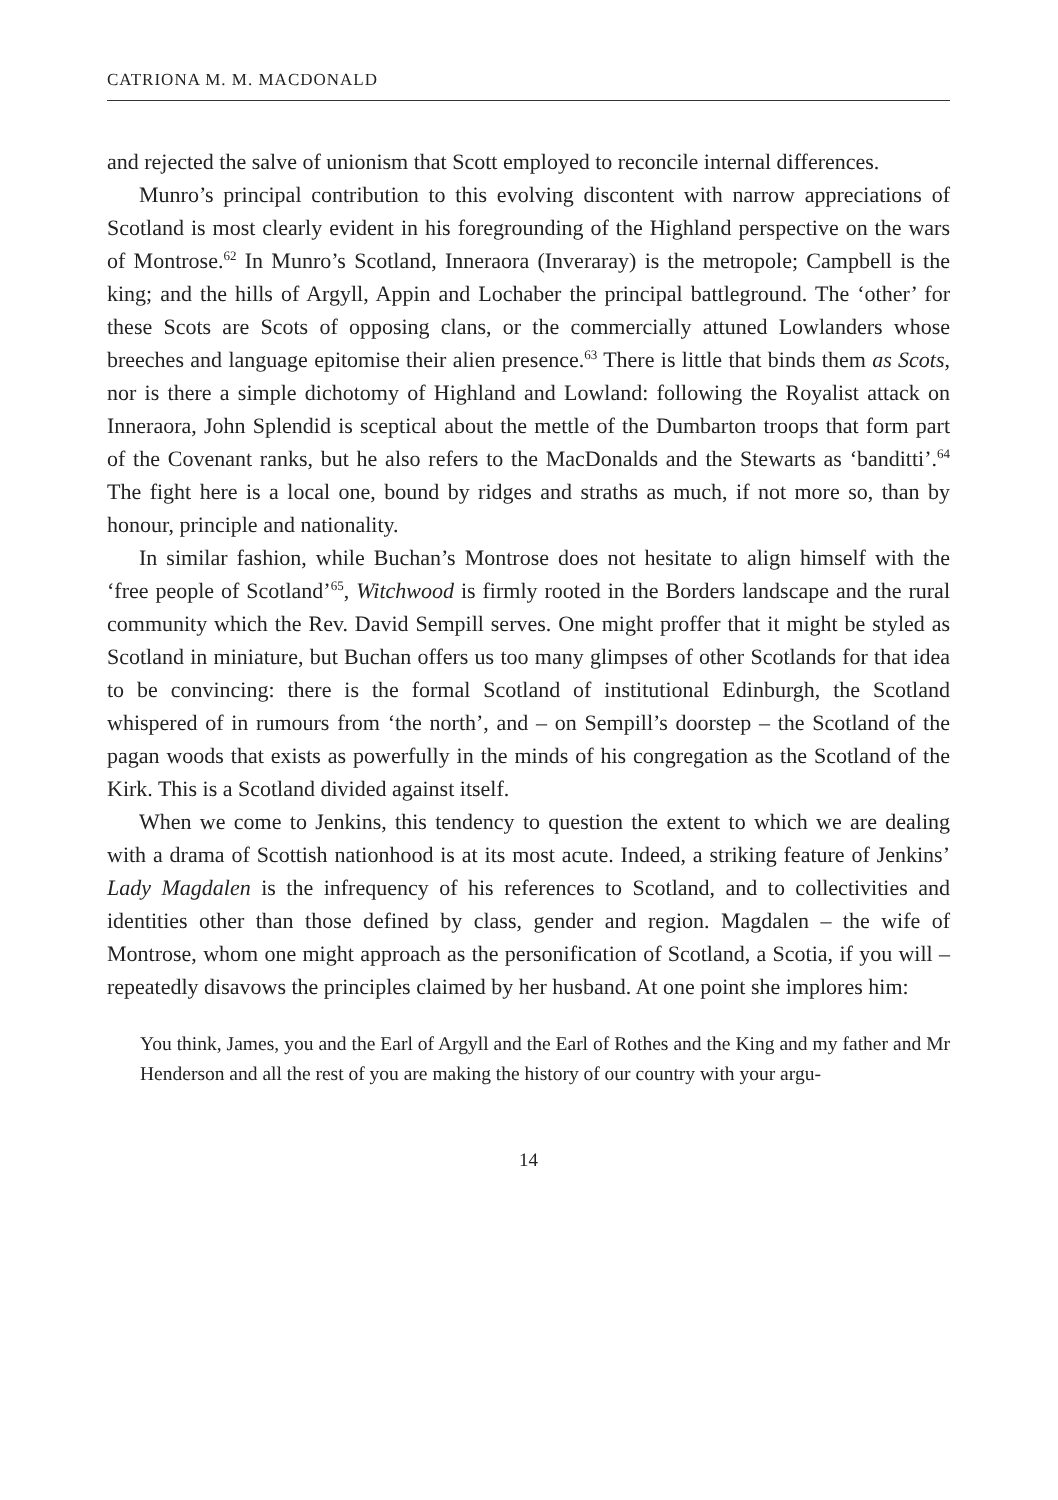CATRIONA M. M. MACDONALD
and rejected the salve of unionism that Scott employed to reconcile internal differences.
Munro’s principal contribution to this evolving discontent with narrow appreciations of Scotland is most clearly evident in his foregrounding of the Highland perspective on the wars of Montrose.<sup>62</sup> In Munro’s Scotland, Inneraora (Inveraray) is the metropole; Campbell is the king; and the hills of Argyll, Appin and Lochaber the principal battleground. The ‘other’ for these Scots are Scots of opposing clans, or the commercially attuned Lowlanders whose breeches and language epitomise their alien presence.<sup>63</sup> There is little that binds them as Scots, nor is there a simple dichotomy of Highland and Lowland: following the Royalist attack on Inneraora, John Splendid is sceptical about the mettle of the Dumbarton troops that form part of the Covenant ranks, but he also refers to the MacDonalds and the Stewarts as ‘banditti’.<sup>64</sup> The fight here is a local one, bound by ridges and straths as much, if not more so, than by honour, principle and nationality.
In similar fashion, while Buchan’s Montrose does not hesitate to align himself with the ‘free people of Scotland’<sup>65</sup>, Witchwood is firmly rooted in the Borders landscape and the rural community which the Rev. David Sempill serves. One might proffer that it might be styled as Scotland in miniature, but Buchan offers us too many glimpses of other Scotlands for that idea to be convincing: there is the formal Scotland of institutional Edinburgh, the Scotland whispered of in rumours from ‘the north’, and – on Sempill’s doorstep – the Scotland of the pagan woods that exists as powerfully in the minds of his congregation as the Scotland of the Kirk. This is a Scotland divided against itself.
When we come to Jenkins, this tendency to question the extent to which we are dealing with a drama of Scottish nationhood is at its most acute. Indeed, a striking feature of Jenkins’ Lady Magdalen is the infrequency of his references to Scotland, and to collectivities and identities other than those defined by class, gender and region. Magdalen – the wife of Montrose, whom one might approach as the personification of Scotland, a Scotia, if you will – repeatedly disavows the principles claimed by her husband. At one point she implores him:
You think, James, you and the Earl of Argyll and the Earl of Rothes and the King and my father and Mr Henderson and all the rest of you are making the history of our country with your argu-
14